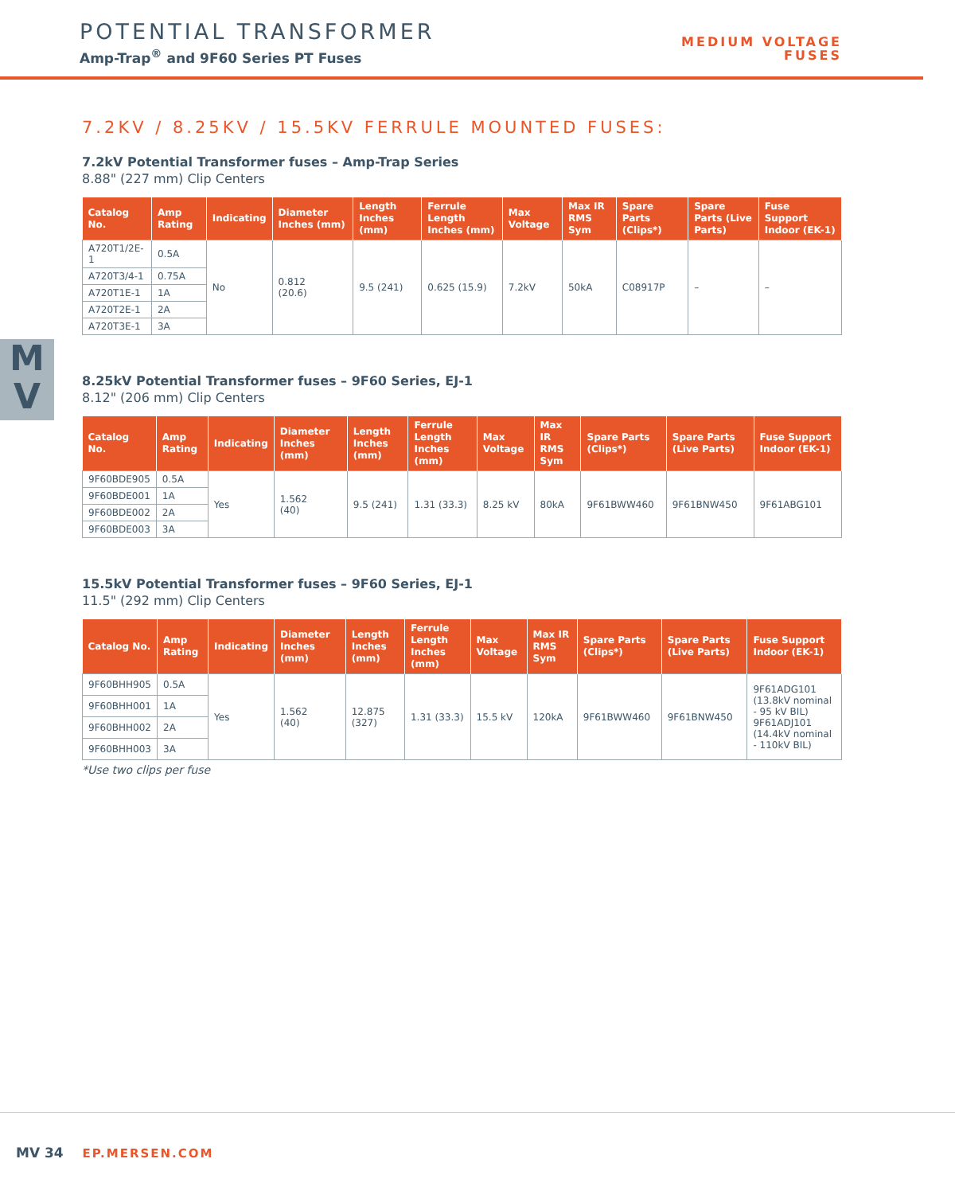POTENTIAL TRANSFORMER
Amp-Trap<sup>®</sup> and 9F60 Series PT Fuses
MEDIUM VOLTAGE
FUSES
M
V
7.2KV / 8.25KV / 15.5KV FERRULE MOUNTED FUSES:
7.2kV Potential Transformer fuses – Amp-Trap Series
8.88" (227 mm) Clip Centers
| Catalog No. | Amp Rating | Indicating | Diameter Inches (mm) | Length Inches (mm) | Ferrule Length Inches (mm) | Max Voltage | Max IR RMS Sym | Spare Parts (Clips*) | Spare Parts (Live Parts) | Fuse Support Indoor (EK-1) |
| --- | --- | --- | --- | --- | --- | --- | --- | --- | --- | --- |
| A720T1/2E-1 | 0.5A | No | 0.812 (20.6) | 9.5 (241) | 0.625 (15.9) | 7.2kV | 50kA | C08917P | – | – |
| A720T3/4-1 | 0.75A | | | | | | | | | |
| A720T1E-1 | 1A | | | | | | | | | |
| A720T2E-1 | 2A | | | | | | | | | |
| A720T3E-1 | 3A | | | | | | | | | |
8.25kV Potential Transformer fuses – 9F60 Series, EJ-1
8.12" (206 mm) Clip Centers
| Catalog No. | Amp Rating | Indicating | Diameter Inches (mm) | Length Inches (mm) | Ferrule Length Inches (mm) | Max Voltage | Max IR RMS Sym | Spare Parts (Clips*) | Spare Parts (Live Parts) | Fuse Support Indoor (EK-1) |
| --- | --- | --- | --- | --- | --- | --- | --- | --- | --- | --- |
| 9F60BDE905 | 0.5A | Yes | 1.562 (40) | 9.5 (241) | 1.31 (33.3) | 8.25 kV | 80kA | 9F61BWW460 | 9F61BNW450 | 9F61ABG101 |
| 9F60BDE001 | 1A | | | | | | | | | |
| 9F60BDE002 | 2A | | | | | | | | | |
| 9F60BDE003 | 3A | | | | | | | | | |
15.5kV Potential Transformer fuses – 9F60 Series, EJ-1
11.5" (292 mm) Clip Centers
| Catalog No. | Amp Rating | Indicating | Diameter Inches (mm) | Length Inches (mm) | Ferrule Length Inches (mm) | Max Voltage | Max IR RMS Sym | Spare Parts (Clips*) | Spare Parts (Live Parts) | Fuse Support Indoor (EK-1) |
| --- | --- | --- | --- | --- | --- | --- | --- | --- | --- | --- |
| 9F60BHH905 | 0.5A | Yes | 1.562 (40) | 12.875 (327) | 1.31 (33.3) | 15.5 kV | 120kA | 9F61BWW460 | 9F61BNW450 | 9F61ADG101 (13.8kV nominal - 95 kV BIL) 9F61ADJ101 (14.4kV nominal - 110kV BIL) |
| 9F60BHH001 | 1A | | | | | | | | | |
| 9F60BHH002 | 2A | | | | | | | | | |
| 9F60BHH003 | 3A | | | | | | | | | |
*Use two clips per fuse
MV 34 EP.MERSEN.COM